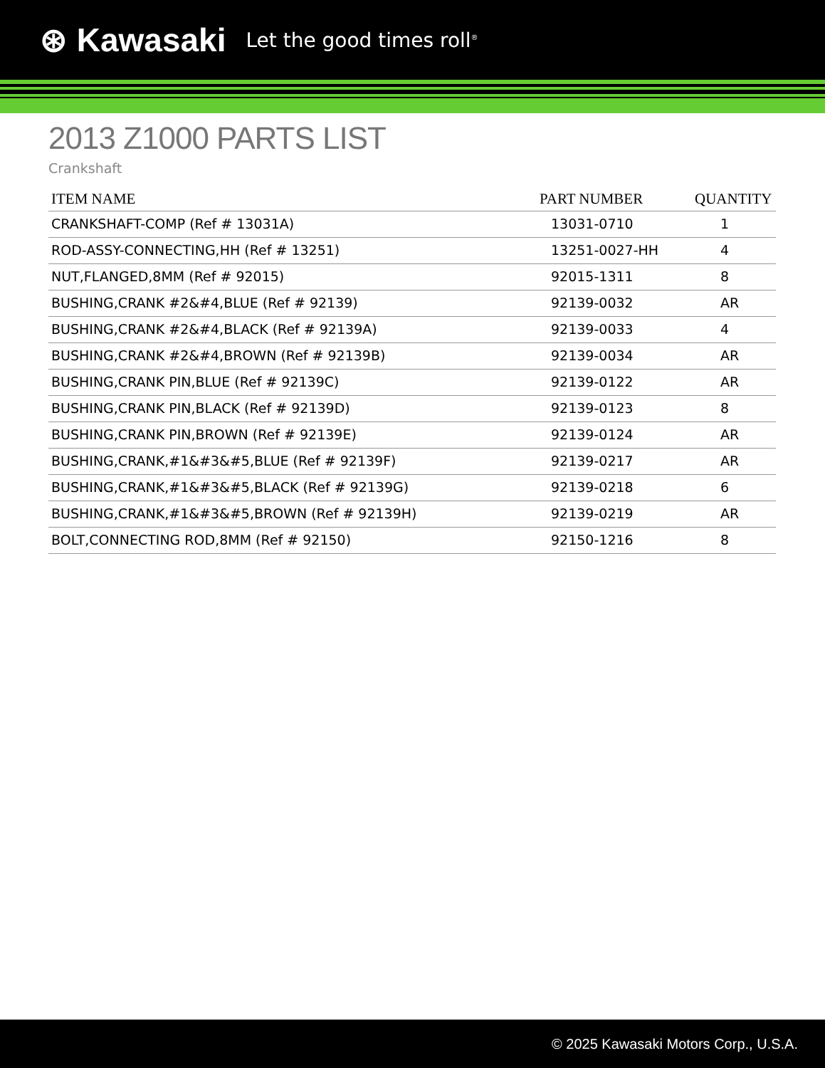⊛ Kawasaki Let the good times roll<sup>®</sup>
2013 Z1000 PARTS LIST
Crankshaft
| ITEM NAME | PART NUMBER | QUANTITY |
| --- | --- | --- |
| CRANKSHAFT-COMP (Ref # 13031A) | 13031-0710 | 1 |
| ROD-ASSY-CONNECTING,HH (Ref # 13251) | 13251-0027-HH | 4 |
| NUT,FLANGED,8MM (Ref # 92015) | 92015-1311 | 8 |
| BUSHING,CRANK #2&#4,BLUE (Ref # 92139) | 92139-0032 | AR |
| BUSHING,CRANK #2&#4,BLACK (Ref # 92139A) | 92139-0033 | 4 |
| BUSHING,CRANK #2&#4,BROWN (Ref # 92139B) | 92139-0034 | AR |
| BUSHING,CRANK PIN,BLUE (Ref # 92139C) | 92139-0122 | AR |
| BUSHING,CRANK PIN,BLACK (Ref # 92139D) | 92139-0123 | 8 |
| BUSHING,CRANK PIN,BROWN (Ref # 92139E) | 92139-0124 | AR |
| BUSHING,CRANK,#1&#3&#5,BLUE (Ref # 92139F) | 92139-0217 | AR |
| BUSHING,CRANK,#1&#3&#5,BLACK (Ref # 92139G) | 92139-0218 | 6 |
| BUSHING,CRANK,#1&#3&#5,BROWN (Ref # 92139H) | 92139-0219 | AR |
| BOLT,CONNECTING ROD,8MM (Ref # 92150) | 92150-1216 | 8 |
© 2025 Kawasaki Motors Corp., U.S.A.